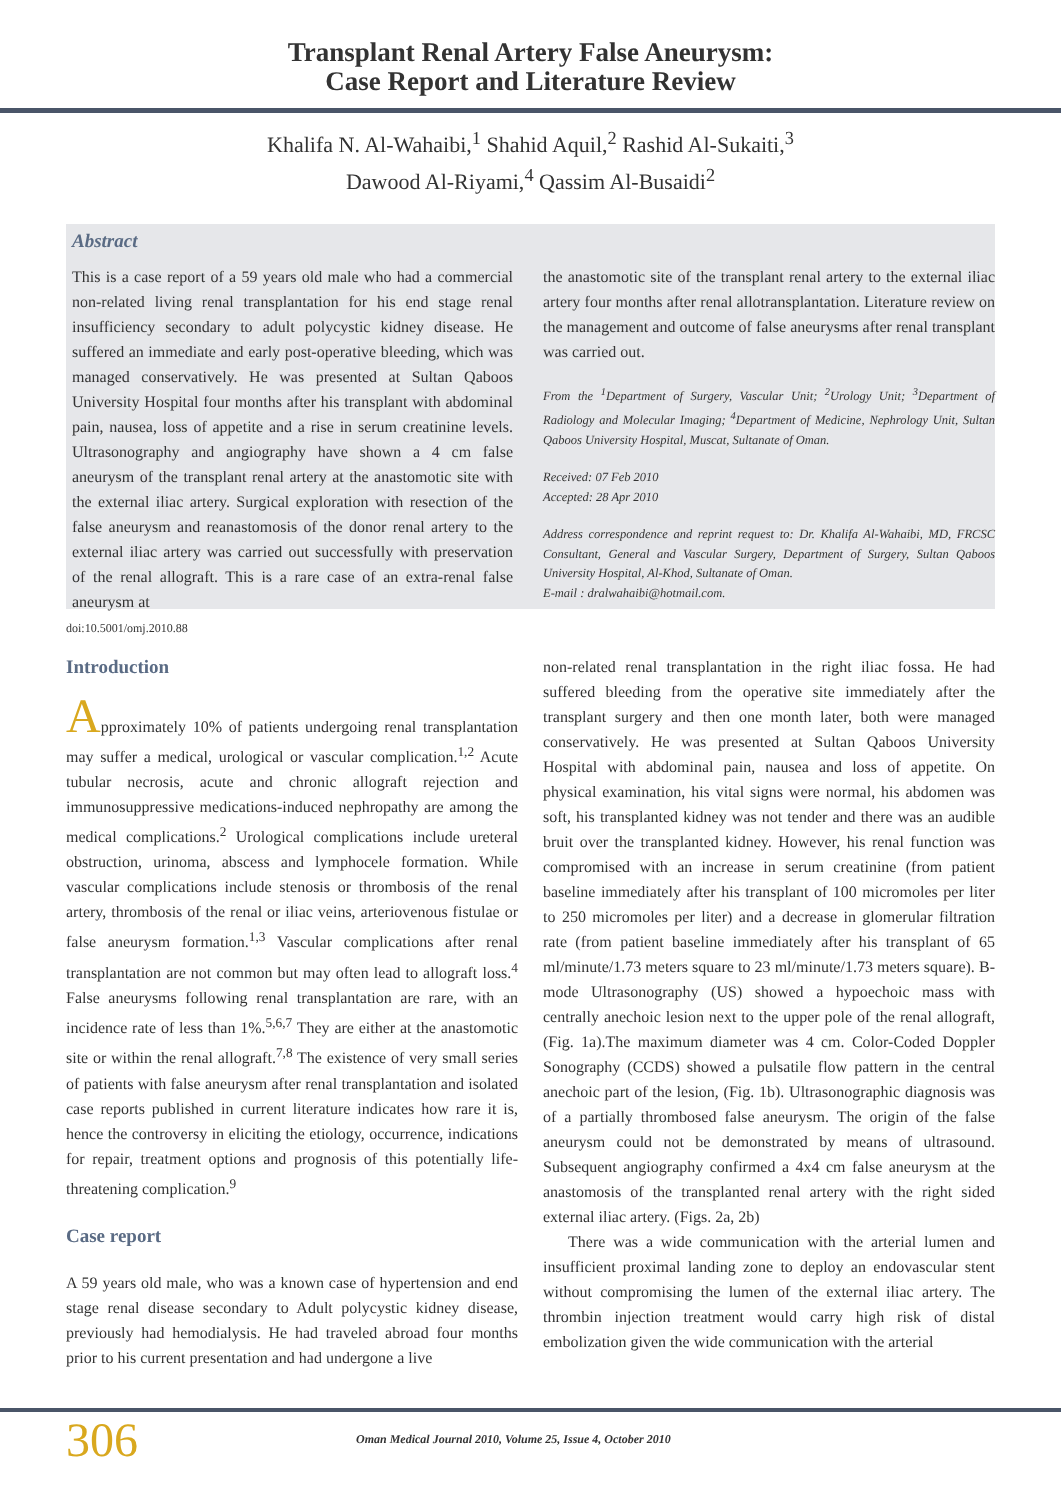Transplant Renal Artery False Aneurysm:
Case Report and Literature Review
Khalifa N. Al-Wahaibi,<sup>1</sup> Shahid Aquil,<sup>2</sup> Rashid Al-Sukaiti,<sup>3</sup>
Dawood Al-Riyami,<sup>4</sup> Qassim Al-Busaidi<sup>2</sup>
Abstract
This is a case report of a 59 years old male who had a commercial non-related living renal transplantation for his end stage renal insufficiency secondary to adult polycystic kidney disease. He suffered an immediate and early post-operative bleeding, which was managed conservatively. He was presented at Sultan Qaboos University Hospital four months after his transplant with abdominal pain, nausea, loss of appetite and a rise in serum creatinine levels. Ultrasonography and angiography have shown a 4 cm false aneurysm of the transplant renal artery at the anastomotic site with the external iliac artery. Surgical exploration with resection of the false aneurysm and reanastomosis of the donor renal artery to the external iliac artery was carried out successfully with preservation of the renal allograft. This is a rare case of an extra-renal false aneurysm at
the anastomotic site of the transplant renal artery to the external iliac artery four months after renal allotransplantation. Literature review on the management and outcome of false aneurysms after renal transplant was carried out.
From the <sup>1</sup>Department of Surgery, Vascular Unit; <sup>2</sup>Urology Unit; <sup>3</sup>Department of Radiology and Molecular Imaging; <sup>4</sup>Department of Medicine, Nephrology Unit, Sultan Qaboos University Hospital, Muscat, Sultanate of Oman.
Received: 07 Feb 2010
Accepted: 28 Apr 2010
Address correspondence and reprint request to: Dr. Khalifa Al-Wahaibi, MD, FRCSC Consultant, General and Vascular Surgery, Department of Surgery, Sultan Qaboos University Hospital, Al-Khod, Sultanate of Oman.
E-mail : dralwahaibi@hotmail.com.
doi:10.5001/omj.2010.88
Introduction
Approximately 10% of patients undergoing renal transplantation may suffer a medical, urological or vascular complication.<sup>1,2</sup> Acute tubular necrosis, acute and chronic allograft rejection and immunosuppressive medications-induced nephropathy are among the medical complications.<sup>2</sup> Urological complications include ureteral obstruction, urinoma, abscess and lymphocele formation. While vascular complications include stenosis or thrombosis of the renal artery, thrombosis of the renal or iliac veins, arteriovenous fistulae or false aneurysm formation.<sup>1,3</sup> Vascular complications after renal transplantation are not common but may often lead to allograft loss.<sup>4</sup> False aneurysms following renal transplantation are rare, with an incidence rate of less than 1%.<sup>5,6,7</sup> They are either at the anastomotic site or within the renal allograft.<sup>7,8</sup> The existence of very small series of patients with false aneurysm after renal transplantation and isolated case reports published in current literature indicates how rare it is, hence the controversy in eliciting the etiology, occurrence, indications for repair, treatment options and prognosis of this potentially life-threatening complication.<sup>9</sup>
Case report
A 59 years old male, who was a known case of hypertension and end stage renal disease secondary to Adult polycystic kidney disease, previously had hemodialysis. He had traveled abroad four months prior to his current presentation and had undergone a live
non-related renal transplantation in the right iliac fossa. He had suffered bleeding from the operative site immediately after the transplant surgery and then one month later, both were managed conservatively. He was presented at Sultan Qaboos University Hospital with abdominal pain, nausea and loss of appetite. On physical examination, his vital signs were normal, his abdomen was soft, his transplanted kidney was not tender and there was an audible bruit over the transplanted kidney. However, his renal function was compromised with an increase in serum creatinine (from patient baseline immediately after his transplant of 100 micromoles per liter to 250 micromoles per liter) and a decrease in glomerular filtration rate (from patient baseline immediately after his transplant of 65 ml/minute/1.73 meters square to 23 ml/minute/1.73 meters square). B-mode Ultrasonography (US) showed a hypoechoic mass with centrally anechoic lesion next to the upper pole of the renal allograft, (Fig. 1a).The maximum diameter was 4 cm. Color-Coded Doppler Sonography (CCDS) showed a pulsatile flow pattern in the central anechoic part of the lesion, (Fig. 1b). Ultrasonographic diagnosis was of a partially thrombosed false aneurysm. The origin of the false aneurysm could not be demonstrated by means of ultrasound. Subsequent angiography confirmed a 4x4 cm false aneurysm at the anastomosis of the transplanted renal artery with the right sided external iliac artery. (Figs. 2a, 2b)
There was a wide communication with the arterial lumen and insufficient proximal landing zone to deploy an endovascular stent without compromising the lumen of the external iliac artery. The thrombin injection treatment would carry high risk of distal embolization given the wide communication with the arterial
306 Oman Medical Journal 2010, Volume 25, Issue 4, October 2010